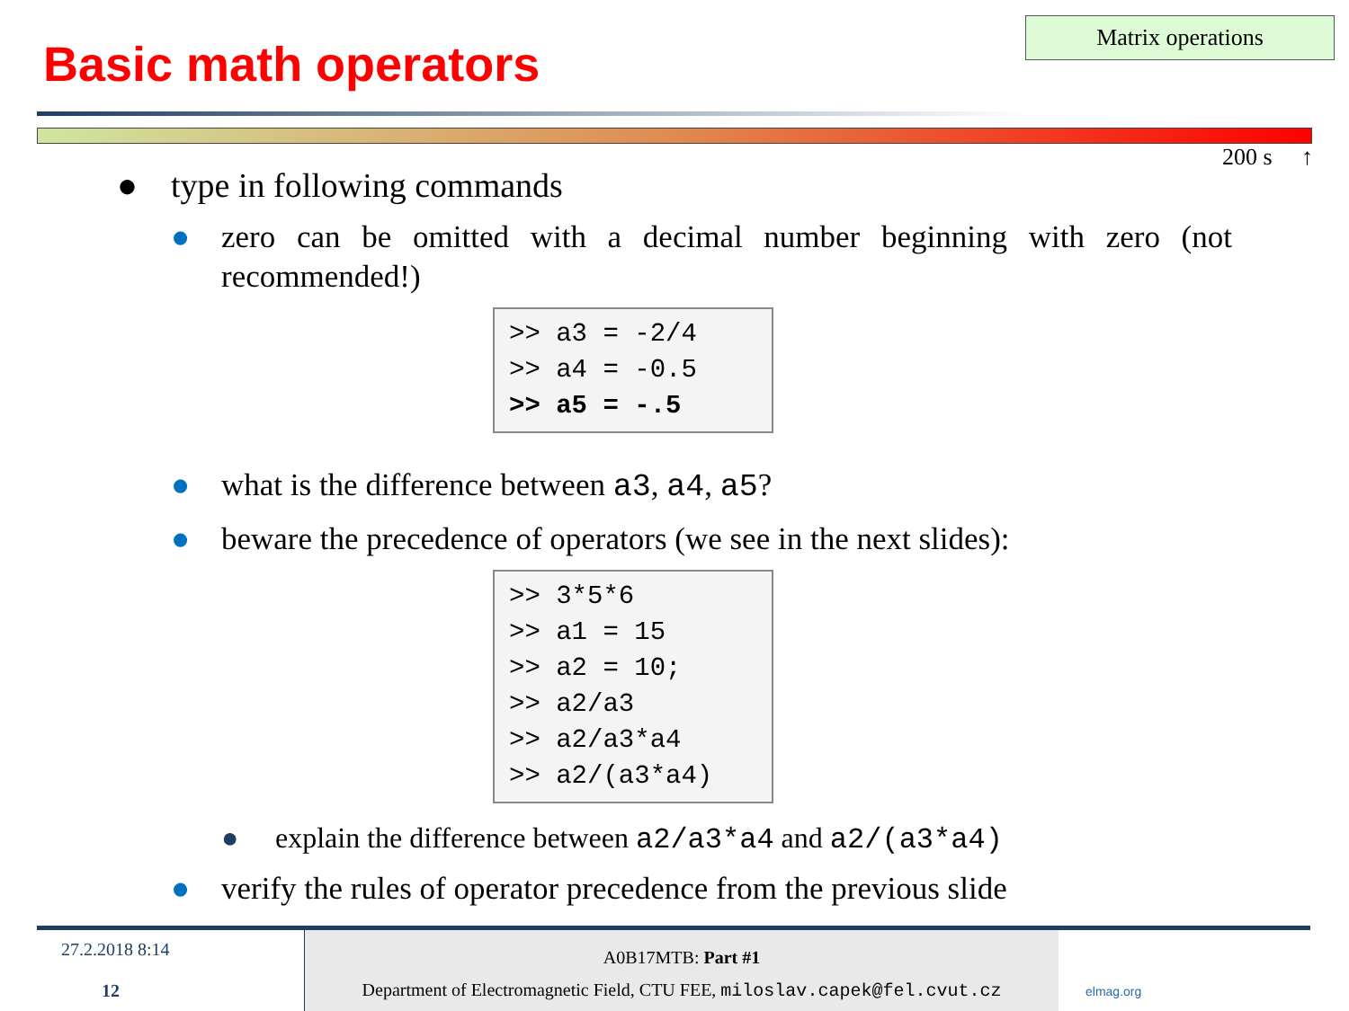Matrix operations
Basic math operators
200 s ↑
● type in following commands
● zero can be omitted with a decimal number beginning with zero (not recommended!)
>> a3 = -2/4 >> a4 = -0.5 >> a5 = -.5
● what is the difference between a3, a4, a5?
● beware the precedence of operators (we see in the next slides):
>> 3*5*6 >> a1 = 15 >> a2 = 10; >> a2/a3 >> a2/a3*a4 >> a2/(a3*a4)
● explain the difference between a2/a3*a4 and a2/(a3*a4)
● verify the rules of operator precedence from the previous slide
27.2.2018 8:14
12
A0B17MTB: Part #1
Department of Electromagnetic Field, CTU FEE, miloslav.capek@fel.cvut.cz
elmag.org